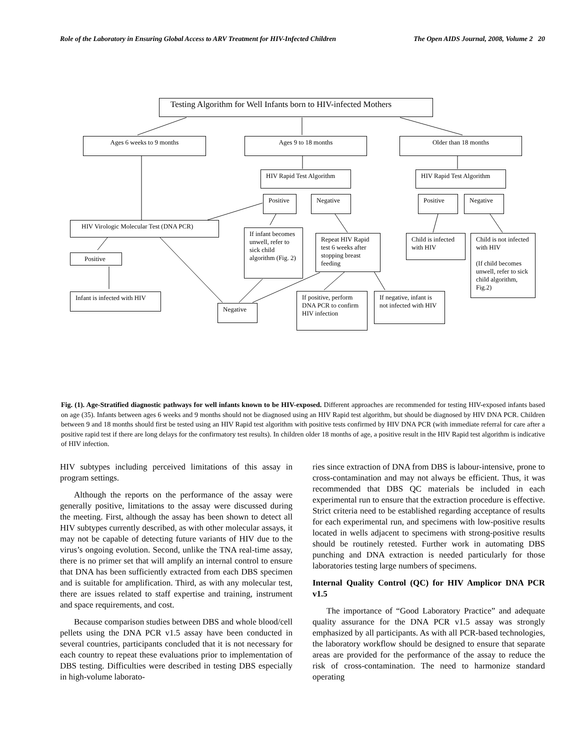Role of the Laboratory in Ensuring Global Access to ARV Treatment for HIV-Infected Children The Open AIDS Journal, 2008, Volume 2 20
Testing Algorithm for Well Infants born to HIV-infected Mothers
Ages 6 weeks to 9 months Ages 9 to 18 months Older than 18 months
HIV Rapid Test Algorithm
HIV Rapid Test Algorithm
Positive Negative Positive Negative
HIV Virologic Molecular Test (DNA PCR)
If infant becomes unwell, refer to sick child algorithm (Fig. 2)
Repeat HIV Rapid test 6 weeks after stopping breast feeding
Child is infected with HIV
Child is not infected with HIV
(If child becomes unwell, refer to sick child algorithm, Fig.2)
Positive
Infant is infected with HIV
Negative
If positive, perform DNA PCR to confirm HIV infection
If negative, infant is not infected with HIV
Fig. (1). Age-Stratified diagnostic pathways for well infants known to be HIV-exposed. Different approaches are recommended for testing HIV-exposed infants based on age (35). Infants between ages 6 weeks and 9 months should not be diagnosed using an HIV Rapid test algorithm, but should be diagnosed by HIV DNA PCR. Children between 9 and 18 months should first be tested using an HIV Rapid test algorithm with positive tests confirmed by HIV DNA PCR (with immediate referral for care after a positive rapid test if there are long delays for the confirmatory test results). In children older 18 months of age, a positive result in the HIV Rapid test algorithm is indicative of HIV infection.
HIV subtypes including perceived limitations of this assay in program settings.
Although the reports on the performance of the assay were generally positive, limitations to the assay were discussed during the meeting. First, although the assay has been shown to detect all HIV subtypes currently described, as with other molecular assays, it may not be capable of detecting future variants of HIV due to the virus’s ongoing evolution. Second, unlike the TNA real-time assay, there is no primer set that will amplify an internal control to ensure that DNA has been sufficiently extracted from each DBS specimen and is suitable for amplification. Third, as with any molecular test, there are issues related to staff expertise and training, instrument and space requirements, and cost.
Because comparison studies between DBS and whole blood/cell pellets using the DNA PCR v1.5 assay have been conducted in several countries, participants concluded that it is not necessary for each country to repeat these evaluations prior to implementation of DBS testing. Difficulties were described in testing DBS especially in high-volume laborato-
ries since extraction of DNA from DBS is labour-intensive, prone to cross-contamination and may not always be efficient. Thus, it was recommended that DBS QC materials be included in each experimental run to ensure that the extraction procedure is effective. Strict criteria need to be established regarding acceptance of results for each experimental run, and specimens with low-positive results located in wells adjacent to specimens with strong-positive results should be routinely retested. Further work in automating DBS punching and DNA extraction is needed particularly for those laboratories testing large numbers of specimens.
Internal Quality Control (QC) for HIV Amplicor DNA PCR v1.5
The importance of “Good Laboratory Practice” and adequate quality assurance for the DNA PCR v1.5 assay was strongly emphasized by all participants. As with all PCR-based technologies, the laboratory workflow should be designed to ensure that separate areas are provided for the performance of the assay to reduce the risk of cross-contamination. The need to harmonize standard operating